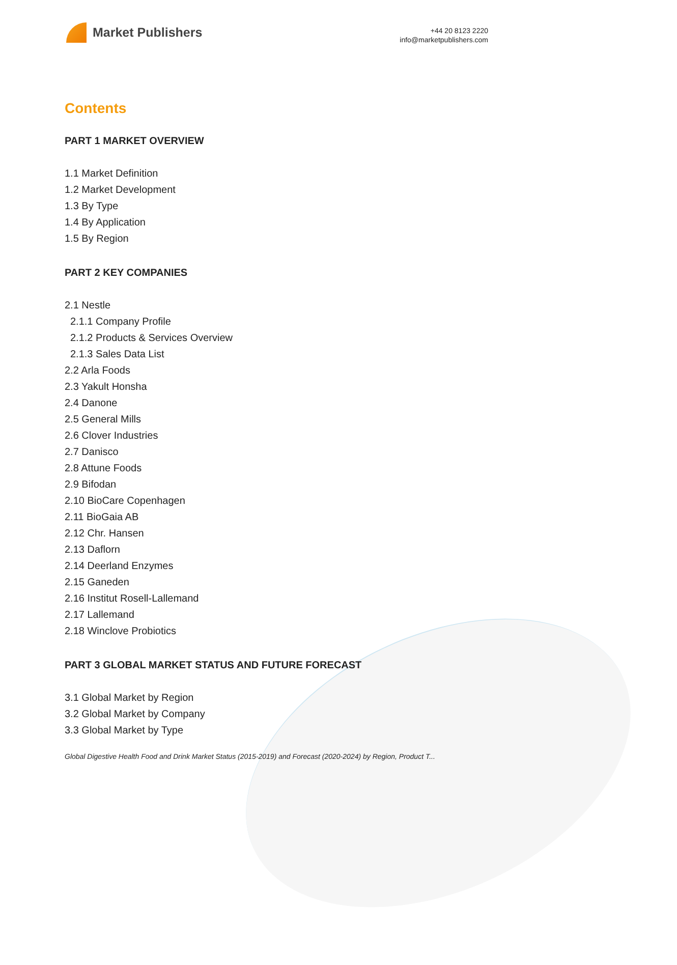Market Publishers
+44 20 8123 2220
info@marketpublishers.com
Contents
PART 1 MARKET OVERVIEW
1.1 Market Definition
1.2 Market Development
1.3 By Type
1.4 By Application
1.5 By Region
PART 2 KEY COMPANIES
2.1 Nestle
2.1.1 Company Profile
2.1.2 Products & Services Overview
2.1.3 Sales Data List
2.2 Arla Foods
2.3 Yakult Honsha
2.4 Danone
2.5 General Mills
2.6 Clover Industries
2.7 Danisco
2.8 Attune Foods
2.9 Bifodan
2.10 BioCare Copenhagen
2.11 BioGaia AB
2.12 Chr. Hansen
2.13 Daflorn
2.14 Deerland Enzymes
2.15 Ganeden
2.16 Institut Rosell-Lallemand
2.17 Lallemand
2.18 Winclove Probiotics
PART 3 GLOBAL MARKET STATUS AND FUTURE FORECAST
3.1 Global Market by Region
3.2 Global Market by Company
3.3 Global Market by Type
Global Digestive Health Food and Drink Market Status (2015-2019) and Forecast (2020-2024) by Region, Product T...